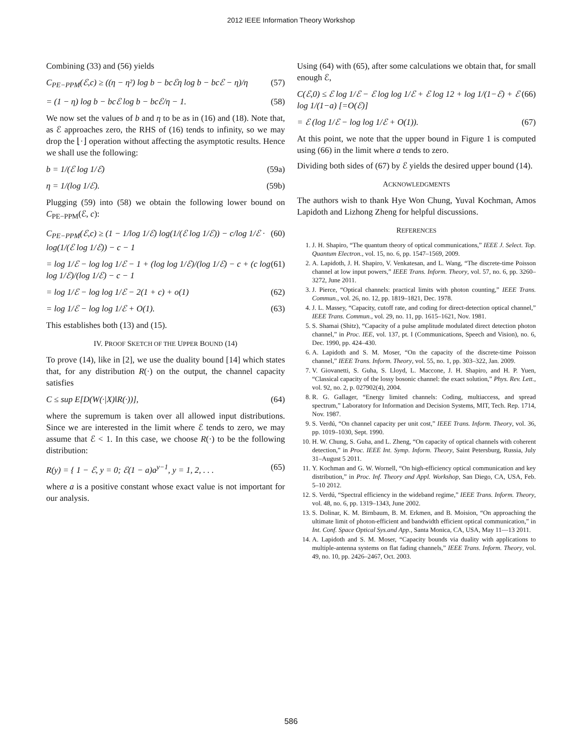2012 IEEE Information Theory Workshop
Combining (33) and (56) yields
C<sub>PE−PPM</sub>(ℰ,c) ≥ ((η − η²) log b − bcℰη log b − bcℰ − η)/η (57)
= (1 − η) log b − bcℰ log b − bcℰ/η − 1. (58)
We now set the values of b and η to be as in (16) and (18). Note that, as ℰ approaches zero, the RHS of (16) tends to infinity, so we may drop the ⌊·⌋ operation without affecting the asymptotic results. Hence we shall use the following:
b = 1/(ℰ log 1/ℰ) (59a)
η = 1/(log 1/ℰ). (59b)
Plugging (59) into (58) we obtain the following lower bound on C<sub>PE−PPM</sub>(ℰ, c):
C<sub>PE−PPM</sub>(ℰ,c) ≥ (1 − 1/log 1/ℰ) log(1/(ℰ log 1/ℰ)) − c/log 1/ℰ · log(1/(ℰ log 1/ℰ)) − c − 1 (60)
= log 1/ℰ − log log 1/ℰ − 1 + (log log 1/ℰ)/(log 1/ℰ) − c + (c log log 1/ℰ)/(log 1/ℰ) − c − 1 (61)
= log 1/ℰ − log log 1/ℰ − 2(1 + c) + o(1) (62)
= log 1/ℰ − log log 1/ℰ + O(1). (63)
This establishes both (13) and (15).
IV. PROOF SKETCH OF THE UPPER BOUND (14)
To prove (14), like in [2], we use the duality bound [14] which states that, for any distribution R(·) on the output, the channel capacity satisfies
C ≤ sup E[D(W(·|X)‖R(·))], (64)
where the supremum is taken over all allowed input distributions. Since we are interested in the limit where ℰ tends to zero, we may assume that ℰ < 1. In this case, we choose R(·) to be the following distribution:
R(y) = { 1 − ℰ, y = 0; ℰ(1 − a)a<sup>y−1</sup>, y = 1, 2, . . . (65)
where a is a positive constant whose exact value is not important for our analysis.
Using (64) with (65), after some calculations we obtain that, for small enough ℰ,
C(ℰ,0) ≤ ℰ log 1/ℰ − ℰ log log 1/ℰ + ℰ log 12 + log 1/(1−ℰ) + ℰ log 1/(1−a) [=O(ℰ)] (66)
= ℰ (log 1/ℰ − log log 1/ℰ + O(1)). (67)
At this point, we note that the upper bound in Figure 1 is computed using (66) in the limit where a tends to zero.
Dividing both sides of (67) by ℰ yields the desired upper bound (14).
ACKNOWLEDGMENTS
The authors wish to thank Hye Won Chung, Yuval Kochman, Amos Lapidoth and Lizhong Zheng for helpful discussions.
REFERENCES
1. J. H. Shapiro, “The quantum theory of optical communications,” IEEE J. Select. Top. Quantum Electron., vol. 15, no. 6, pp. 1547–1569, 2009.
2. A. Lapidoth, J. H. Shapiro, V. Venkatesan, and L. Wang, “The discrete-time Poisson channel at low input powers,” IEEE Trans. Inform. Theory, vol. 57, no. 6, pp. 3260–3272, June 2011.
3. J. Pierce, “Optical channels: practical limits with photon counting,” IEEE Trans. Commun., vol. 26, no. 12, pp. 1819–1821, Dec. 1978.
4. J. L. Massey, “Capacity, cutoff rate, and coding for direct-detection optical channel,” IEEE Trans. Commun., vol. 29, no. 11, pp. 1615–1621, Nov. 1981.
5. S. Shamai (Shitz), “Capacity of a pulse amplitude modulated direct detection photon channel,” in Proc. IEE, vol. 137, pt. I (Communications, Speech and Vision), no. 6, Dec. 1990, pp. 424–430.
6. A. Lapidoth and S. M. Moser, “On the capacity of the discrete-time Poisson channel,” IEEE Trans. Inform. Theory, vol. 55, no. 1, pp. 303–322, Jan. 2009.
7. V. Giovanetti, S. Guha, S. Lloyd, L. Maccone, J. H. Shapiro, and H. P. Yuen, “Classical capacity of the lossy bosonic channel: the exact solution,” Phys. Rev. Lett., vol. 92, no. 2, p. 027902(4), 2004.
8. R. G. Gallager, “Energy limited channels: Coding, multiaccess, and spread spectrum,” Laboratory for Information and Decision Systems, MIT, Tech. Rep. 1714, Nov. 1987.
9. S. Verdú, “On channel capacity per unit cost,” IEEE Trans. Inform. Theory, vol. 36, pp. 1019–1030, Sept. 1990.
10. H. W. Chung, S. Guha, and L. Zheng, “On capacity of optical channels with coherent detection,” in Proc. IEEE Int. Symp. Inform. Theory, Saint Petersburg, Russia, July 31–August 5 2011.
11. Y. Kochman and G. W. Wornell, “On high-efficiency optical communication and key distribution,” in Proc. Inf. Theory and Appl. Workshop, San Diego, CA, USA, Feb. 5–10 2012.
12. S. Verdú, “Spectral efficiency in the wideband regime,” IEEE Trans. Inform. Theory, vol. 48, no. 6, pp. 1319–1343, June 2002.
13. S. Dolinar, K. M. Birnbaum, B. M. Erkmen, and B. Moision, “On approaching the ultimate limit of photon-efficient and bandwidth efficient optical communication,” in Int. Conf. Space Optical Sys.and App., Santa Monica, CA, USA, May 11—13 2011.
14. A. Lapidoth and S. M. Moser, “Capacity bounds via duality with applications to multiple-antenna systems on flat fading channels,” IEEE Trans. Inform. Theory, vol. 49, no. 10, pp. 2426–2467, Oct. 2003.
586